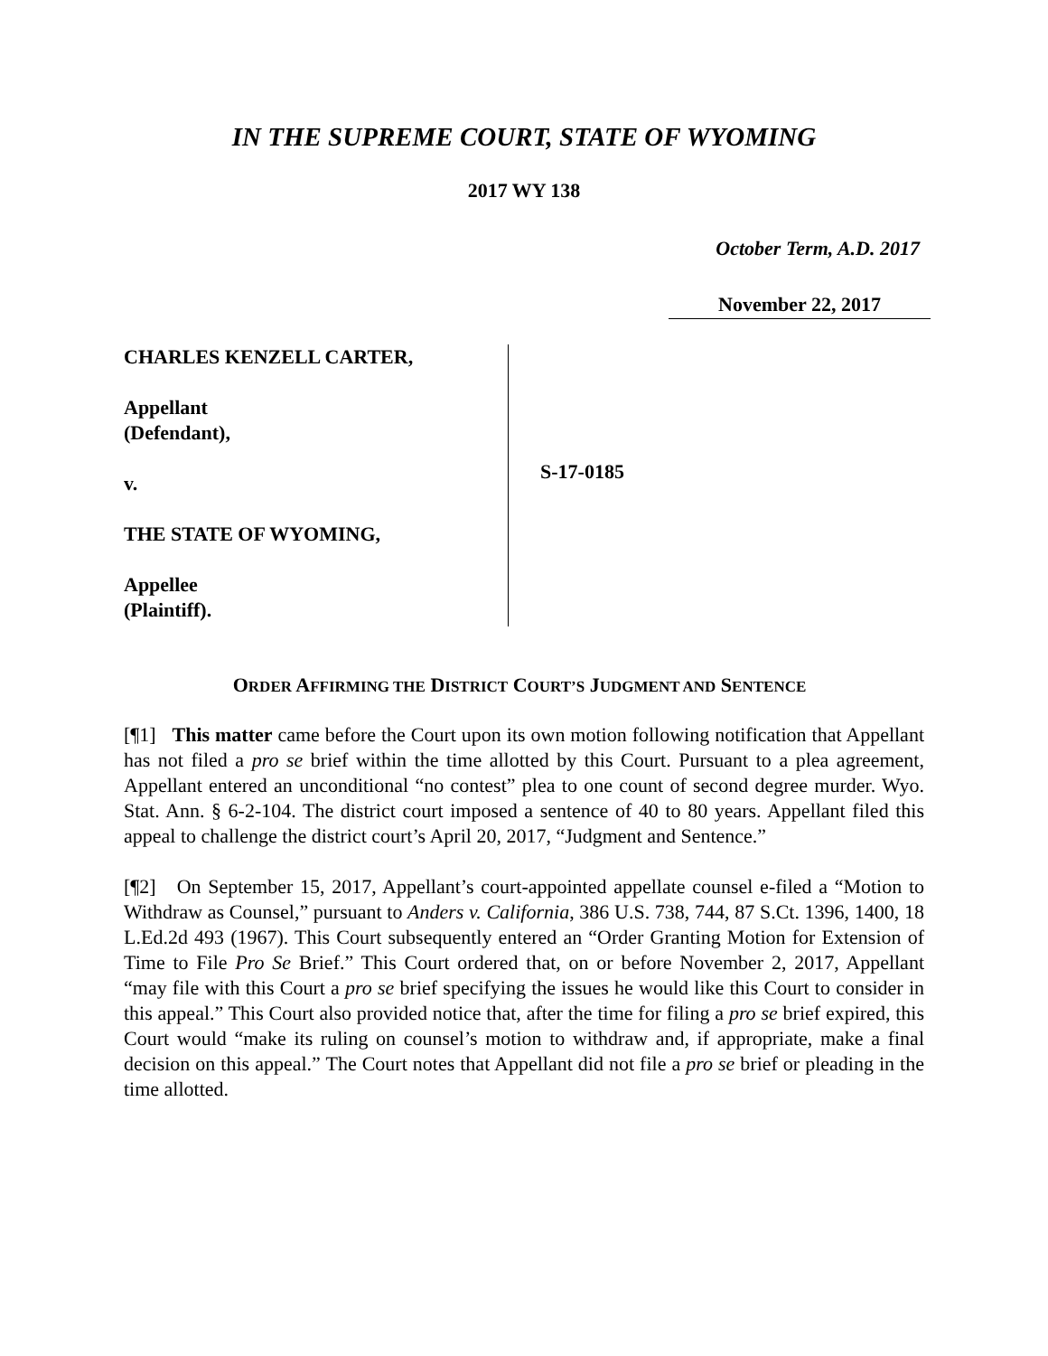IN THE SUPREME COURT, STATE OF WYOMING
2017 WY 138
October Term, A.D. 2017
November 22, 2017
CHARLES KENZELL CARTER,
Appellant
(Defendant),
v.
THE STATE OF WYOMING,
Appellee
(Plaintiff).
S-17-0185
ORDER AFFIRMING THE DISTRICT COURT’S JUDGMENT AND SENTENCE
[¶1] This matter came before the Court upon its own motion following notification that Appellant has not filed a pro se brief within the time allotted by this Court. Pursuant to a plea agreement, Appellant entered an unconditional “no contest” plea to one count of second degree murder. Wyo. Stat. Ann. § 6-2-104. The district court imposed a sentence of 40 to 80 years. Appellant filed this appeal to challenge the district court’s April 20, 2017, “Judgment and Sentence.”
[¶2] On September 15, 2017, Appellant’s court-appointed appellate counsel e-filed a “Motion to Withdraw as Counsel,” pursuant to Anders v. California, 386 U.S. 738, 744, 87 S.Ct. 1396, 1400, 18 L.Ed.2d 493 (1967). This Court subsequently entered an “Order Granting Motion for Extension of Time to File Pro Se Brief.” This Court ordered that, on or before November 2, 2017, Appellant “may file with this Court a pro se brief specifying the issues he would like this Court to consider in this appeal.” This Court also provided notice that, after the time for filing a pro se brief expired, this Court would “make its ruling on counsel’s motion to withdraw and, if appropriate, make a final decision on this appeal.” The Court notes that Appellant did not file a pro se brief or pleading in the time allotted.